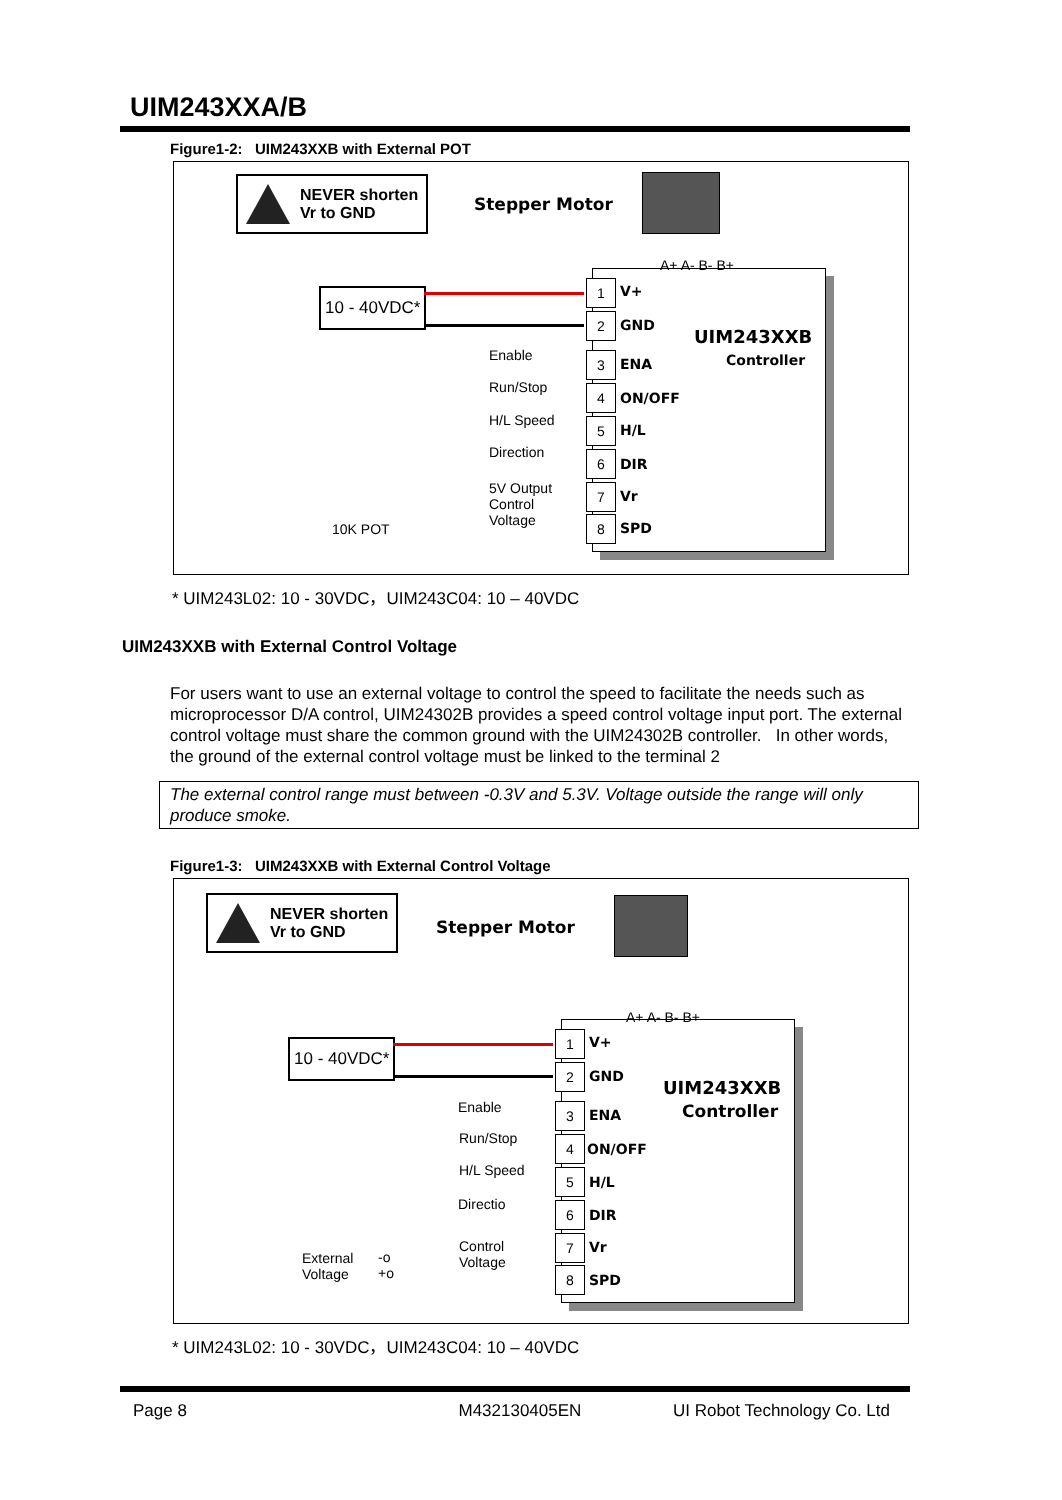UIM243XXA/B
Figure1-2: UIM243XXB with External POT
NEVER shorten
Vr to GND
Stepper Motor
A+ A- B- B+
UIM243XXB
Controller
10 - 40VDC*
Enable
Run/Stop
H/L Speed
Direction
5V Output
Control
Voltage
10K POT
1 V+
2 GND
3 ENA
4 ON/OFF
5 H/L
6 DIR
7 Vr
8 SPD
* UIM243L02: 10 - 30VDC，UIM243C04: 10 – 40VDC
UIM243XXB with External Control Voltage
For users want to use an external voltage to control the speed to facilitate the needs such as microprocessor D/A control, UIM24302B provides a speed control voltage input port. The external control voltage must share the common ground with the UIM24302B controller. In other words, the ground of the external control voltage must be linked to the terminal 2
The external control range must between -0.3V and 5.3V. Voltage outside the range will only produce smoke.
Figure1-3: UIM243XXB with External Control Voltage
NEVER shorten
Vr to GND
Stepper Motor
A+ A- B- B+
UIM243XXB
Controller
10 - 40VDC*
Enable
Run/Stop
H/L Speed
Directio
Control
Voltage
External
Voltage
-o
+o
1 V+
2 GND
3 ENA
4 ON/OFF
5 H/L
6 DIR
7 Vr
8 SPD
* UIM243L02: 10 - 30VDC，UIM243C04: 10 – 40VDC
Page 8 M432130405EN UI Robot Technology Co. Ltd